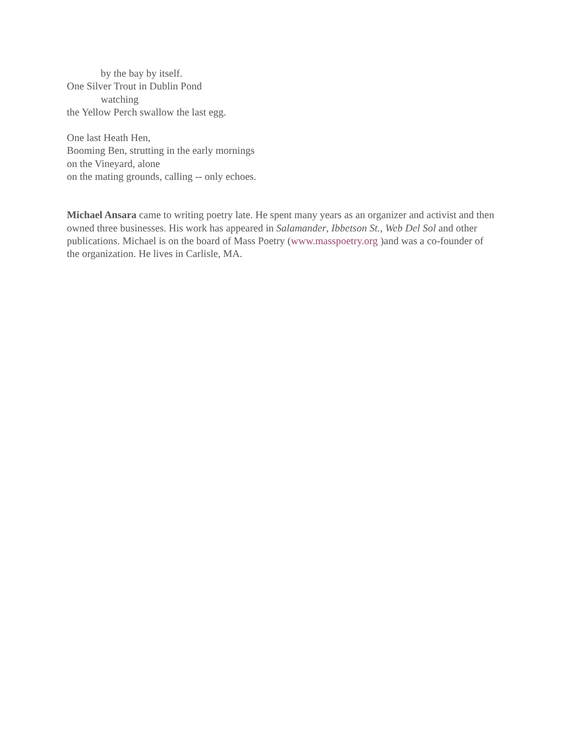by the bay by itself.
One Silver Trout in Dublin Pond
watching
the Yellow Perch swallow the last egg.
One last Heath Hen,
Booming Ben, strutting in the early mornings
on the Vineyard, alone
on the mating grounds, calling -- only echoes.
Michael Ansara came to writing poetry late. He spent many years as an organizer and activist and then owned three businesses. His work has appeared in Salamander, Ibbetson St., Web Del Sol and other publications. Michael is on the board of Mass Poetry (www.masspoetry.org )and was a co-founder of the organization. He lives in Carlisle, MA.